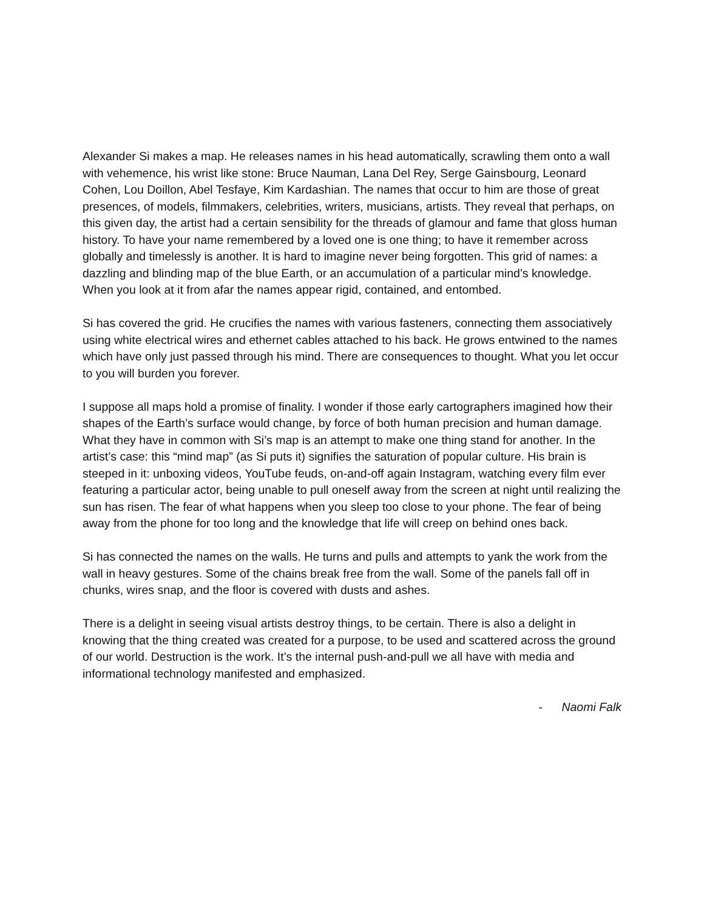Alexander Si makes a map. He releases names in his head automatically, scrawling them onto a wall with vehemence, his wrist like stone: Bruce Nauman, Lana Del Rey, Serge Gainsbourg, Leonard Cohen, Lou Doillon, Abel Tesfaye, Kim Kardashian. The names that occur to him are those of great presences, of models, filmmakers, celebrities, writers, musicians, artists. They reveal that perhaps, on this given day, the artist had a certain sensibility for the threads of glamour and fame that gloss human history. To have your name remembered by a loved one is one thing; to have it remember across globally and timelessly is another. It is hard to imagine never being forgotten. This grid of names: a dazzling and blinding map of the blue Earth, or an accumulation of a particular mind’s knowledge. When you look at it from afar the names appear rigid, contained, and entombed.
Si has covered the grid. He crucifies the names with various fasteners, connecting them associatively using white electrical wires and ethernet cables attached to his back. He grows entwined to the names which have only just passed through his mind. There are consequences to thought. What you let occur to you will burden you forever.
I suppose all maps hold a promise of finality. I wonder if those early cartographers imagined how their shapes of the Earth’s surface would change, by force of both human precision and human damage. What they have in common with Si’s map is an attempt to make one thing stand for another. In the artist’s case: this “mind map” (as Si puts it) signifies the saturation of popular culture. His brain is steeped in it: unboxing videos, YouTube feuds, on-and-off again Instagram, watching every film ever featuring a particular actor, being unable to pull oneself away from the screen at night until realizing the sun has risen. The fear of what happens when you sleep too close to your phone. The fear of being away from the phone for too long and the knowledge that life will creep on behind ones back.
Si has connected the names on the walls. He turns and pulls and attempts to yank the work from the wall in heavy gestures. Some of the chains break free from the wall. Some of the panels fall off in chunks, wires snap, and the floor is covered with dusts and ashes.
There is a delight in seeing visual artists destroy things, to be certain. There is also a delight in knowing that the thing created was created for a purpose, to be used and scattered across the ground of our world. Destruction is the work. It’s the internal push-and-pull we all have with media and informational technology manifested and emphasized.
- Naomi Falk